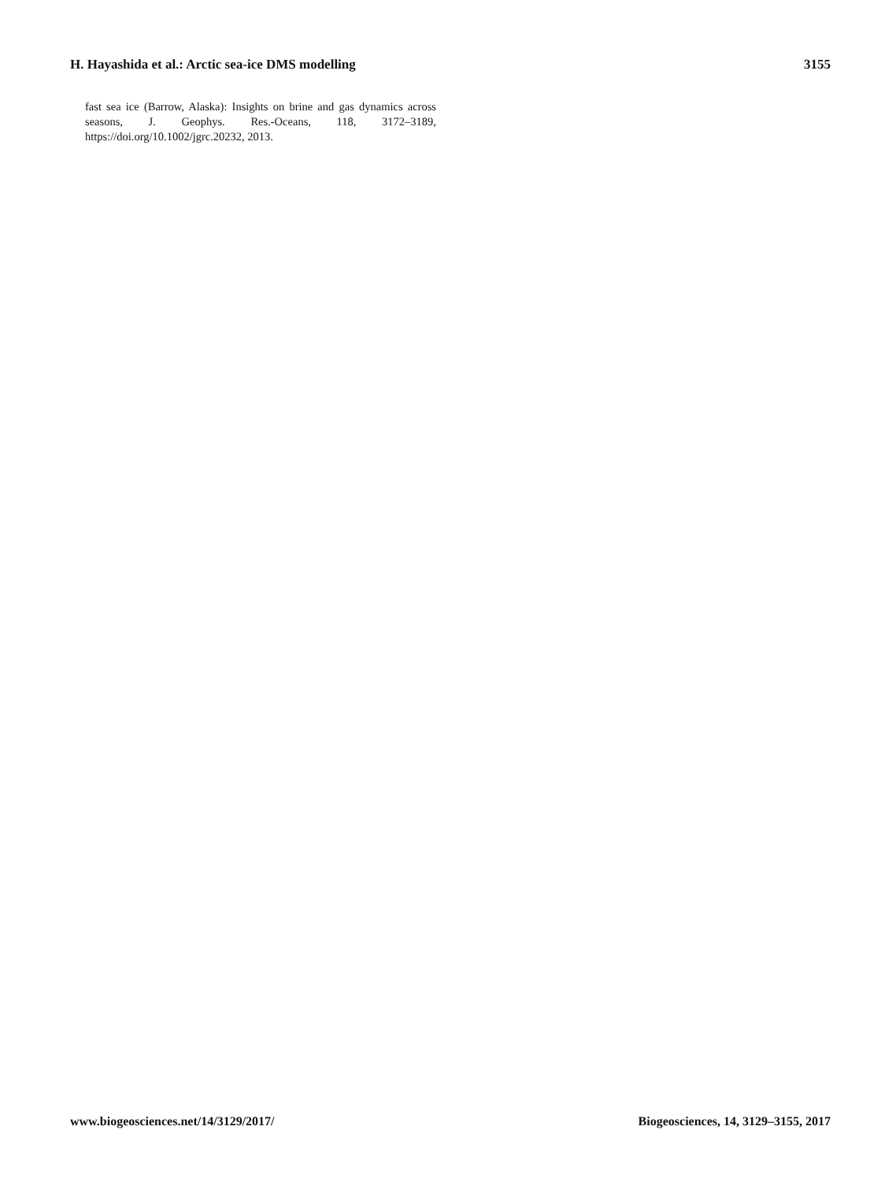H. Hayashida et al.: Arctic sea-ice DMS modelling 3155
fast sea ice (Barrow, Alaska): Insights on brine and gas dynamics across seasons, J. Geophys. Res.-Oceans, 118, 3172–3189, https://doi.org/10.1002/jgrc.20232, 2013.
www.biogeosciences.net/14/3129/2017/ Biogeosciences, 14, 3129–3155, 2017